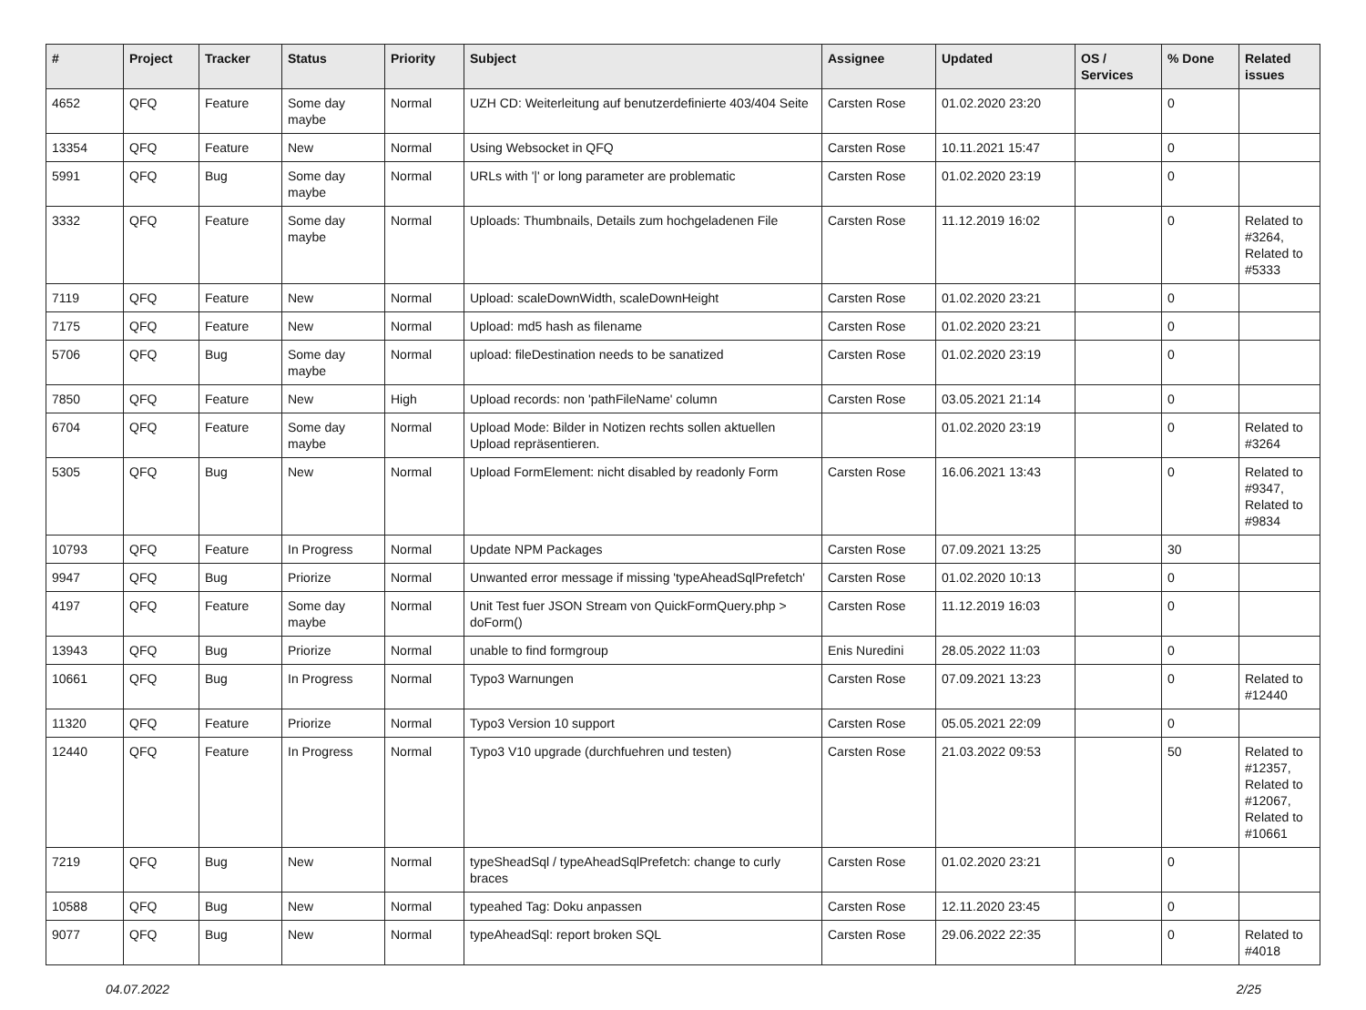| # | Project | Tracker | Status | Priority | Subject | Assignee | Updated | OS / Services | % Done | Related issues |
| --- | --- | --- | --- | --- | --- | --- | --- | --- | --- | --- |
| 4652 | QFQ | Feature | Some day maybe | Normal | UZH CD: Weiterleitung auf benutzerdefinierte 403/404 Seite | Carsten Rose | 01.02.2020 23:20 | | 0 | |
| 13354 | QFQ | Feature | New | Normal | Using Websocket in QFQ | Carsten Rose | 10.11.2021 15:47 | | 0 | |
| 5991 | QFQ | Bug | Some day maybe | Normal | URLs with '/' or long parameter are problematic | Carsten Rose | 01.02.2020 23:19 | | 0 | |
| 3332 | QFQ | Feature | Some day maybe | Normal | Uploads: Thumbnails, Details zum hochgeladenen File | Carsten Rose | 11.12.2019 16:02 | | 0 | Related to #3264, Related to #5333 |
| 7119 | QFQ | Feature | New | Normal | Upload: scaleDownWidth, scaleDownHeight | Carsten Rose | 01.02.2020 23:21 | | 0 | |
| 7175 | QFQ | Feature | New | Normal | Upload: md5 hash as filename | Carsten Rose | 01.02.2020 23:21 | | 0 | |
| 5706 | QFQ | Bug | Some day maybe | Normal | upload: fileDestination needs to be sanatized | Carsten Rose | 01.02.2020 23:19 | | 0 | |
| 7850 | QFQ | Feature | New | High | Upload records: non 'pathFileName' column | Carsten Rose | 03.05.2021 21:14 | | 0 | |
| 6704 | QFQ | Feature | Some day maybe | Normal | Upload Mode: Bilder in Notizen rechts sollen aktuellen Upload repräsentieren. | | 01.02.2020 23:19 | | 0 | Related to #3264 |
| 5305 | QFQ | Bug | New | Normal | Upload FormElement: nicht disabled by readonly Form | Carsten Rose | 16.06.2021 13:43 | | 0 | Related to #9347, Related to #9834 |
| 10793 | QFQ | Feature | In Progress | Normal | Update NPM Packages | Carsten Rose | 07.09.2021 13:25 | | 30 | |
| 9947 | QFQ | Bug | Priorize | Normal | Unwanted error message if missing 'typeAheadSqlPrefetch' | Carsten Rose | 01.02.2020 10:13 | | 0 | |
| 4197 | QFQ | Feature | Some day maybe | Normal | Unit Test fuer JSON Stream von QuickFormQuery.php > doForm() | Carsten Rose | 11.12.2019 16:03 | | 0 | |
| 13943 | QFQ | Bug | Priorize | Normal | unable to find formgroup | Enis Nuredini | 28.05.2022 11:03 | | 0 | |
| 10661 | QFQ | Bug | In Progress | Normal | Typo3 Warnungen | Carsten Rose | 07.09.2021 13:23 | | 0 | Related to #12440 |
| 11320 | QFQ | Feature | Priorize | Normal | Typo3 Version 10 support | Carsten Rose | 05.05.2021 22:09 | | 0 | |
| 12440 | QFQ | Feature | In Progress | Normal | Typo3 V10 upgrade (durchfuehren und testen) | Carsten Rose | 21.03.2022 09:53 | | 50 | Related to #12357, Related to #12067, Related to #10661 |
| 7219 | QFQ | Bug | New | Normal | typeSheadSql / typeAheadSqlPrefetch: change to curly braces | Carsten Rose | 01.02.2020 23:21 | | 0 | |
| 10588 | QFQ | Bug | New | Normal | typeahed Tag: Doku anpassen | Carsten Rose | 12.11.2020 23:45 | | 0 | |
| 9077 | QFQ | Bug | New | Normal | typeAheadSql: report broken SQL | Carsten Rose | 29.06.2022 22:35 | | 0 | Related to #4018 |
04.07.2022 2/25